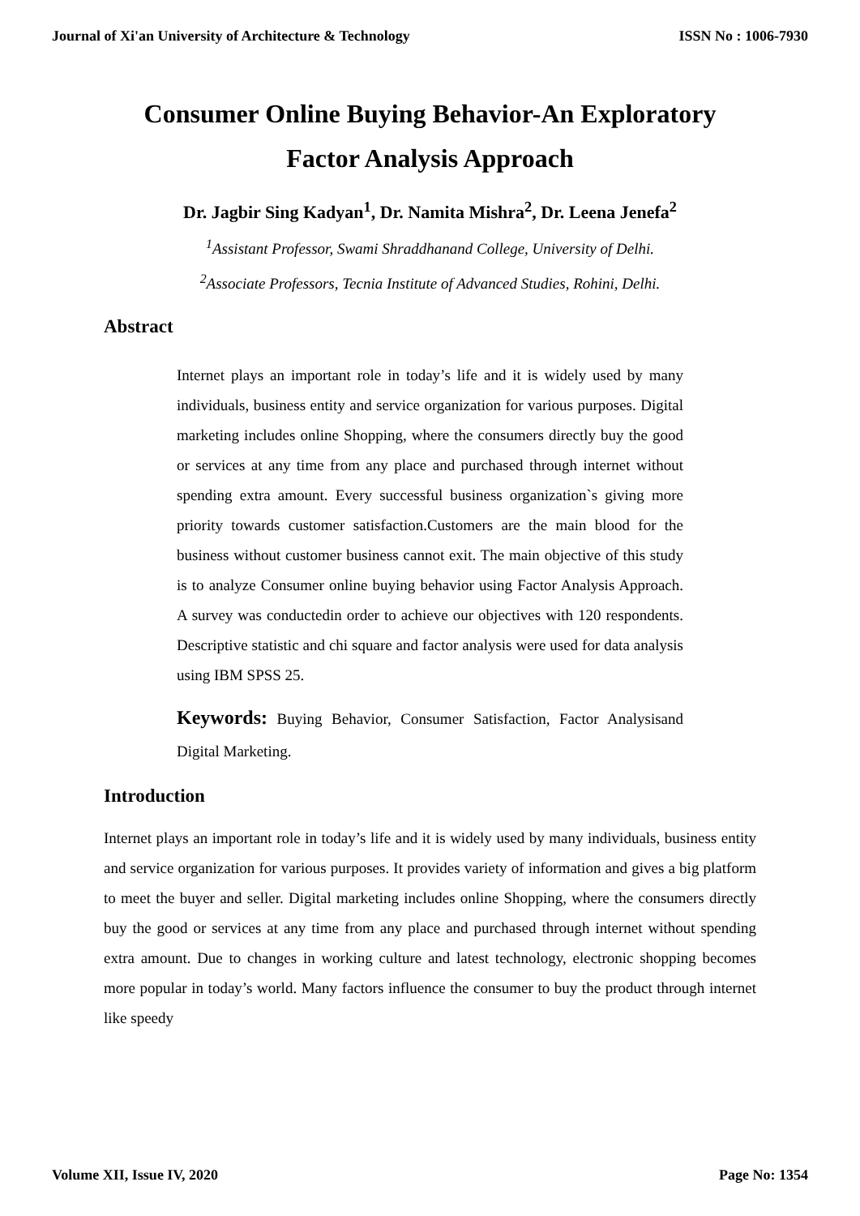Journal of Xi'an University of Architecture & Technology ISSN No : 1006-7930
Consumer Online Buying Behavior-An Exploratory
Factor Analysis Approach
Dr. Jagbir Sing Kadyan<sup>1</sup>, Dr. Namita Mishra<sup>2</sup>, Dr. Leena Jenefa<sup>2</sup>
<sup>1</sup> Assistant Professor, Swami Shraddhanand College, University of Delhi.
<sup>2</sup> Associate Professors, Tecnia Institute of Advanced Studies, Rohini, Delhi.
Abstract
Internet plays an important role in today’s life and it is widely used by many individuals, business entity and service organization for various purposes. Digital marketing includes online Shopping, where the consumers directly buy the good or services at any time from any place and purchased through internet without spending extra amount. Every successful business organization`s giving more priority towards customer satisfaction.Customers are the main blood for the business without customer business cannot exit. The main objective of this study is to analyze Consumer online buying behavior using Factor Analysis Approach. A survey was conductedin order to achieve our objectives with 120 respondents. Descriptive statistic and chi square and factor analysis were used for data analysis using IBM SPSS 25.
Keywords: Buying Behavior, Consumer Satisfaction, Factor Analysisand Digital Marketing.
Introduction
Internet plays an important role in today’s life and it is widely used by many individuals, business entity and service organization for various purposes. It provides variety of information and gives a big platform to meet the buyer and seller. Digital marketing includes online Shopping, where the consumers directly buy the good or services at any time from any place and purchased through internet without spending extra amount. Due to changes in working culture and latest technology, electronic shopping becomes more popular in today’s world. Many factors influence the consumer to buy the product through internet like speedy
Volume XII, Issue IV, 2020 Page No: 1354